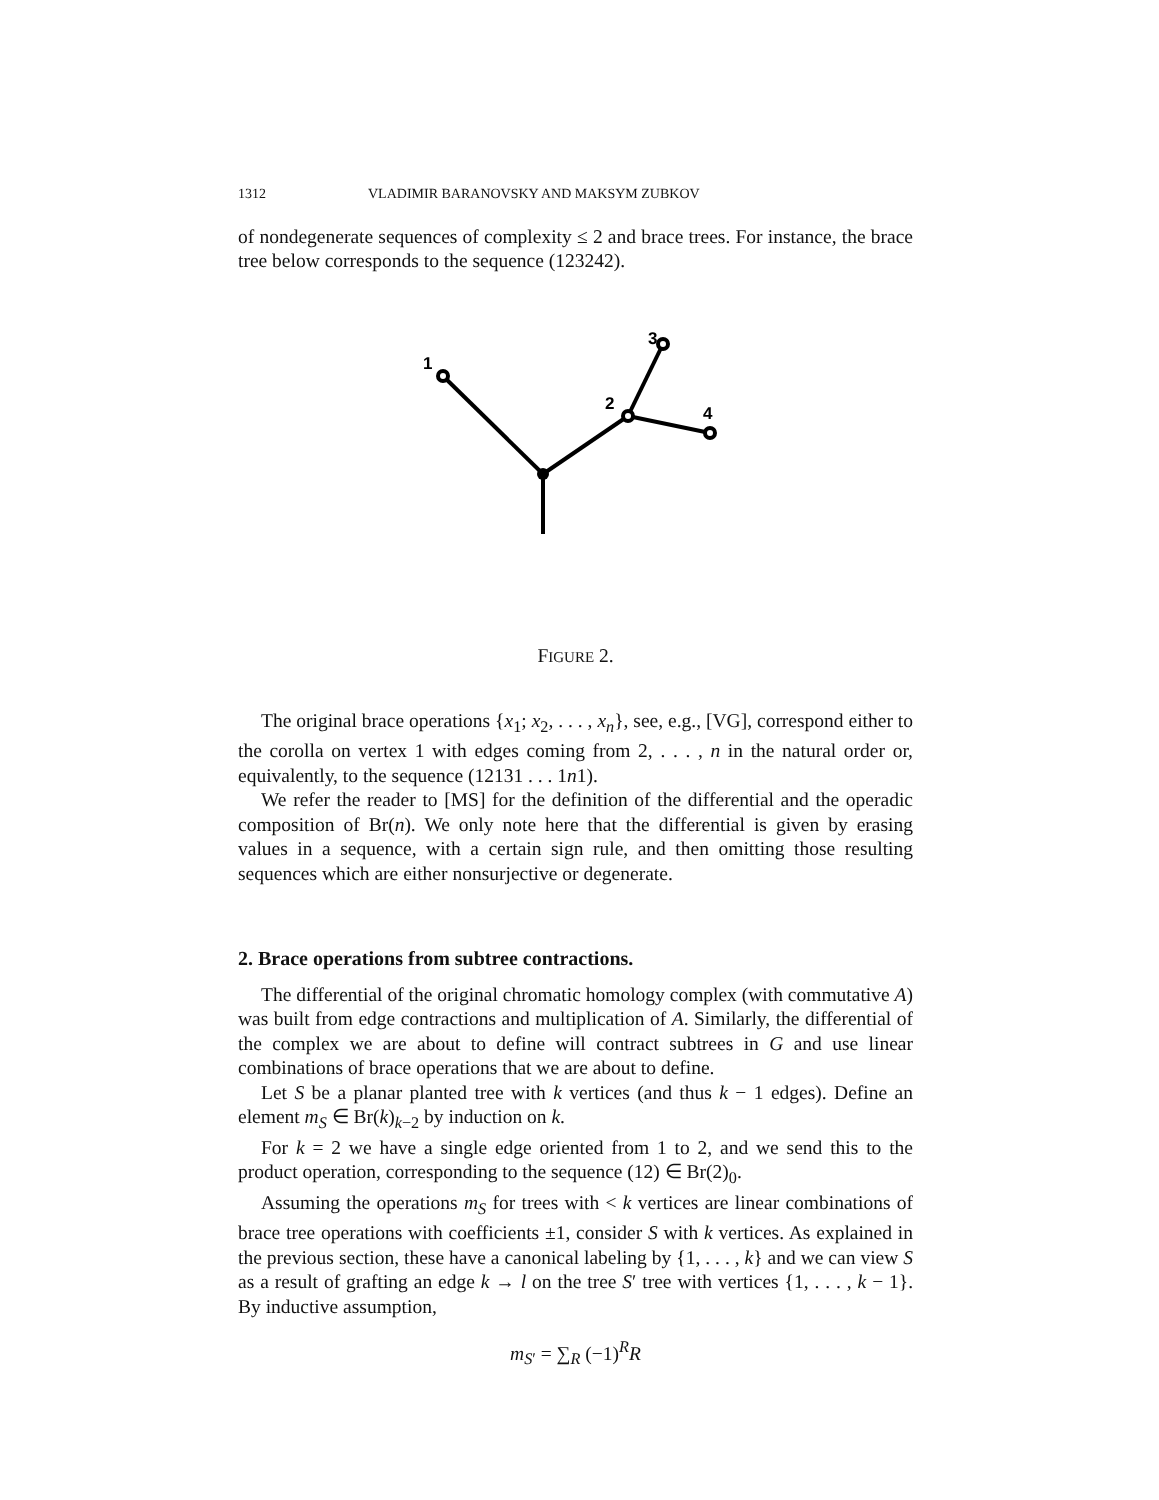1312 VLADIMIR BARANOVSKY AND MAKSYM ZUBKOV
of nondegenerate sequences of complexity ≤ 2 and brace trees. For instance, the brace tree below corresponds to the sequence (123242).
1
2
3
4
FIGURE 2.
The original brace operations {x<sub>1</sub>; x<sub>2</sub>, . . . , x<sub>n</sub>}, see, e.g., [VG], correspond either to the corolla on vertex 1 with edges coming from 2, . . . , n in the natural order or, equivalently, to the sequence (12131 . . . 1n1).
We refer the reader to [MS] for the definition of the differential and the operadic composition of Br(n). We only note here that the differential is given by erasing values in a sequence, with a certain sign rule, and then omitting those resulting sequences which are either nonsurjective or degenerate.
2. Brace operations from subtree contractions.
The differential of the original chromatic homology complex (with commutative A) was built from edge contractions and multiplication of A. Similarly, the differential of the complex we are about to define will contract subtrees in G and use linear combinations of brace operations that we are about to define.
Let S be a planar planted tree with k vertices (and thus k − 1 edges). Define an element m<sub>S</sub> ∈ Br(k)<sub>k−2</sub> by induction on k.
For k = 2 we have a single edge oriented from 1 to 2, and we send this to the product operation, corresponding to the sequence (12) ∈ Br(2)<sub>0</sub>.
Assuming the operations m<sub>S</sub> for trees with < k vertices are linear combinations of brace tree operations with coefficients ±1, consider S with k vertices. As explained in the previous section, these have a canonical labeling by {1, . . . , k} and we can view S as a result of grafting an edge k → l on the tree S′ tree with vertices {1, . . . , k − 1}. By inductive assumption,
m<sub>S′</sub> = ∑<sub>R</sub> (−1)<sup>R</sup>R